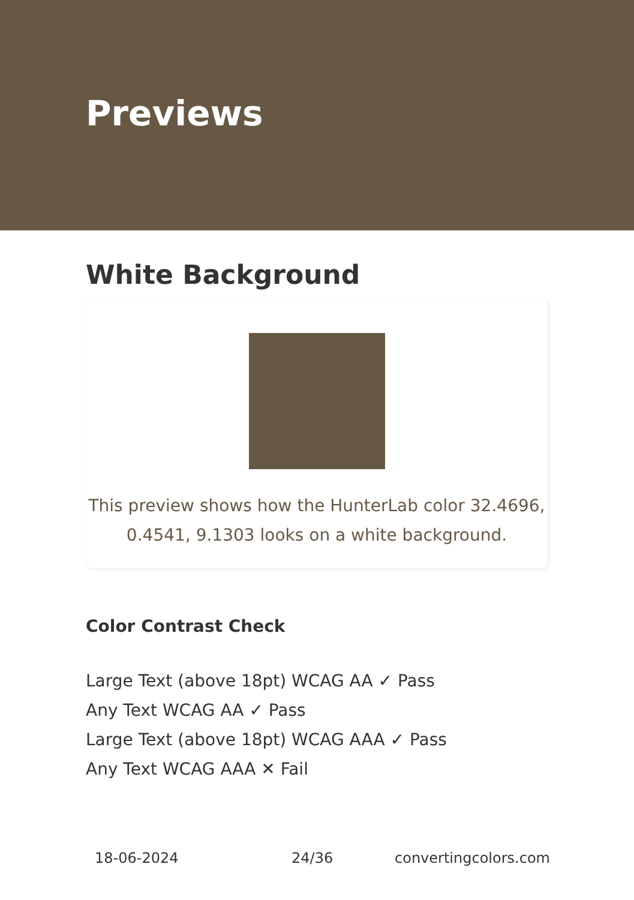Previews
White Background
This preview shows how the HunterLab color 32.4696,
0.4541, 9.1303 looks on a white background.
Color Contrast Check
Large Text (above 18pt) WCAG AA ✓ Pass
Any Text WCAG AA ✓ Pass
Large Text (above 18pt) WCAG AAA ✓ Pass
Any Text WCAG AAA ✕ Fail
18-06-2024 24/36 convertingcolors.com